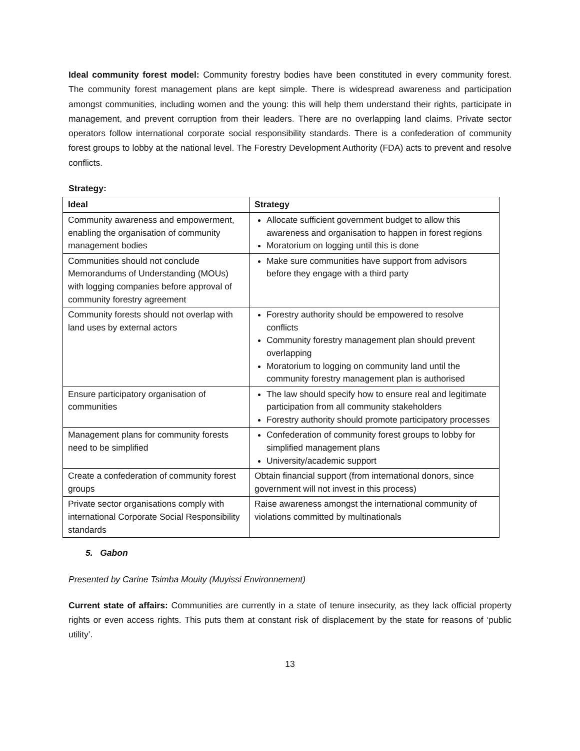Ideal community forest model: Community forestry bodies have been constituted in every community forest. The community forest management plans are kept simple. There is widespread awareness and participation amongst communities, including women and the young: this will help them understand their rights, participate in management, and prevent corruption from their leaders. There are no overlapping land claims. Private sector operators follow international corporate social responsibility standards. There is a confederation of community forest groups to lobby at the national level. The Forestry Development Authority (FDA) acts to prevent and resolve conflicts.
Strategy:
| Ideal | Strategy |
| --- | --- |
| Community awareness and empowerment, enabling the organisation of community management bodies | Allocate sufficient government budget to allow this awareness and organisation to happen in forest regions Moratorium on logging until this is done |
| Communities should not conclude Memorandums of Understanding (MOUs) with logging companies before approval of community forestry agreement | Make sure communities have support from advisors before they engage with a third party |
| Community forests should not overlap with land uses by external actors | Forestry authority should be empowered to resolve conflicts Community forestry management plan should prevent overlapping Moratorium to logging on community land until the community forestry management plan is authorised |
| Ensure participatory organisation of communities | The law should specify how to ensure real and legitimate participation from all community stakeholders Forestry authority should promote participatory processes |
| Management plans for community forests need to be simplified | Confederation of community forest groups to lobby for simplified management plans University/academic support |
| Create a confederation of community forest groups | Obtain financial support (from international donors, since government will not invest in this process) |
| Private sector organisations comply with international Corporate Social Responsibility standards | Raise awareness amongst the international community of violations committed by multinationals |
5. Gabon
Presented by Carine Tsimba Mouity (Muyissi Environnement)
Current state of affairs: Communities are currently in a state of tenure insecurity, as they lack official property rights or even access rights. This puts them at constant risk of displacement by the state for reasons of ‘public utility’.
13